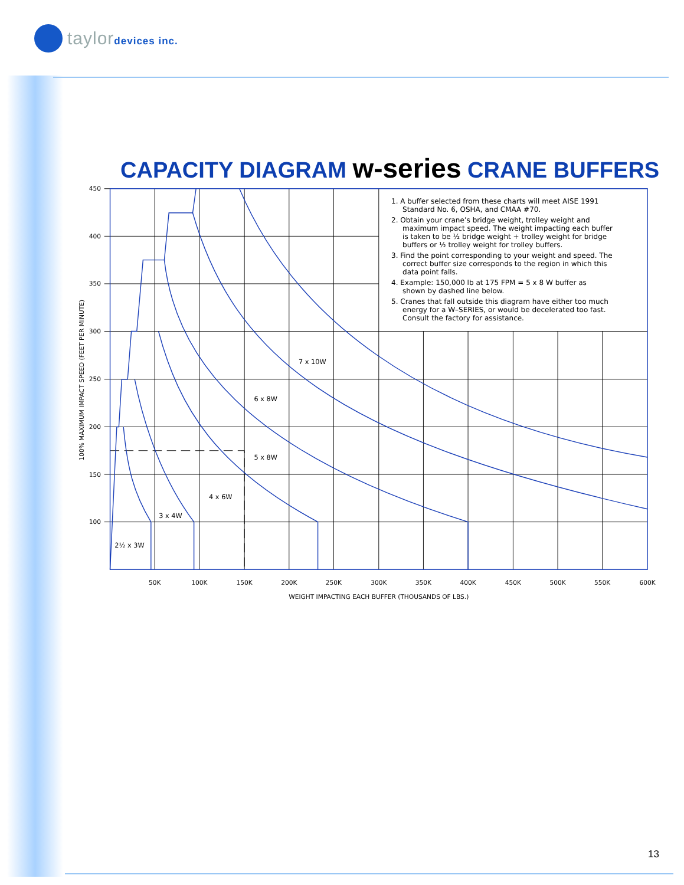taylordevices inc.
CAPACITY DIAGRAM w-series CRANE BUFFERS
450
400
350
300
250
200
150
100
50K
100K
150K
200K
250K
300K
350K
400K
450K
500K
550K
600K
WEIGHT IMPACTING EACH BUFFER (THOUSANDS OF LBS.)
100% MAXIMUM IMPACT SPEED (FEET PER MINUTE)
7 x 10W
6 x 8W
5 x 8W
4 x 6W
3 x 4W
2½ x 3W
1. A buffer selected from these charts will meet AISE 1991
Standard No. 6, OSHA, and CMAA #70.
2. Obtain your crane’s bridge weight, trolley weight and
maximum impact speed. The weight impacting each buffer
is taken to be ½ bridge weight + trolley weight for bridge
buffers or ½ trolley weight for trolley buffers.
3. Find the point corresponding to your weight and speed. The
correct buffer size corresponds to the region in which this
data point falls.
4. Example: 150,000 lb at 175 FPM = 5 x 8 W buffer as
shown by dashed line below.
5. Cranes that fall outside this diagram have either too much
energy for a W–SERIES, or would be decelerated too fast.
Consult the factory for assistance.
13